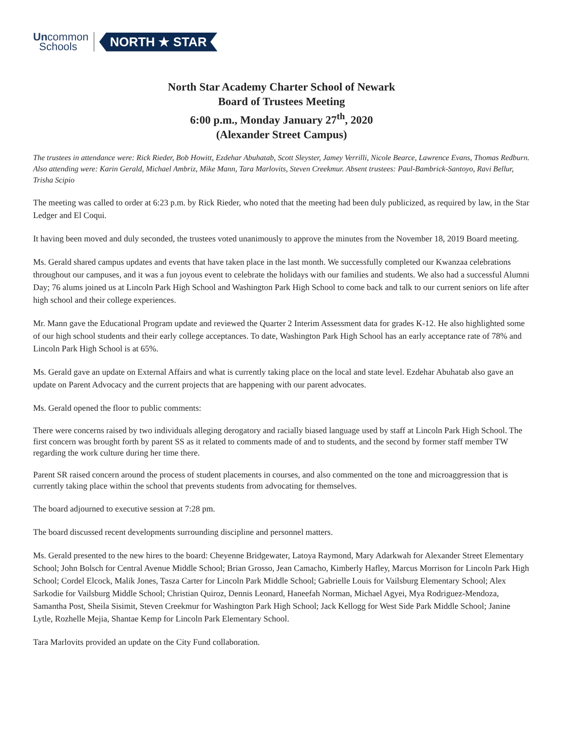Uncommon
Schools
NORTH ★ STAR
North Star Academy Charter School of Newark
Board of Trustees Meeting
6:00 p.m., Monday January 27<sup>th</sup>, 2020
(Alexander Street Campus)
The trustees in attendance were: Rick Rieder, Bob Howitt, Ezdehar Abuhatab, Scott Sleyster, Jamey Verrilli, Nicole Bearce, Lawrence Evans, Thomas Redburn. Also attending were: Karin Gerald, Michael Ambriz, Mike Mann, Tara Marlovits, Steven Creekmur. Absent trustees: Paul-Bambrick-Santoyo, Ravi Bellur, Trisha Scipio
The meeting was called to order at 6:23 p.m. by Rick Rieder, who noted that the meeting had been duly publicized, as required by law, in the Star Ledger and El Coqui.
It having been moved and duly seconded, the trustees voted unanimously to approve the minutes from the November 18, 2019 Board meeting.
Ms. Gerald shared campus updates and events that have taken place in the last month. We successfully completed our Kwanzaa celebrations throughout our campuses, and it was a fun joyous event to celebrate the holidays with our families and students. We also had a successful Alumni Day; 76 alums joined us at Lincoln Park High School and Washington Park High School to come back and talk to our current seniors on life after high school and their college experiences.
Mr. Mann gave the Educational Program update and reviewed the Quarter 2 Interim Assessment data for grades K-12. He also highlighted some of our high school students and their early college acceptances. To date, Washington Park High School has an early acceptance rate of 78% and Lincoln Park High School is at 65%.
Ms. Gerald gave an update on External Affairs and what is currently taking place on the local and state level. Ezdehar Abuhatab also gave an update on Parent Advocacy and the current projects that are happening with our parent advocates.
Ms. Gerald opened the floor to public comments:
There were concerns raised by two individuals alleging derogatory and racially biased language used by staff at Lincoln Park High School. The first concern was brought forth by parent SS as it related to comments made of and to students, and the second by former staff member TW regarding the work culture during her time there.
Parent SR raised concern around the process of student placements in courses, and also commented on the tone and microaggression that is currently taking place within the school that prevents students from advocating for themselves.
The board adjourned to executive session at 7:28 pm.
The board discussed recent developments surrounding discipline and personnel matters.
Ms. Gerald presented to the new hires to the board: Cheyenne Bridgewater, Latoya Raymond, Mary Adarkwah for Alexander Street Elementary School; John Bolsch for Central Avenue Middle School; Brian Grosso, Jean Camacho, Kimberly Hafley, Marcus Morrison for Lincoln Park High School; Cordel Elcock, Malik Jones, Tasza Carter for Lincoln Park Middle School; Gabrielle Louis for Vailsburg Elementary School; Alex Sarkodie for Vailsburg Middle School; Christian Quiroz, Dennis Leonard, Haneefah Norman, Michael Agyei, Mya Rodriguez-Mendoza, Samantha Post, Sheila Sisimit, Steven Creekmur for Washington Park High School; Jack Kellogg for West Side Park Middle School; Janine Lytle, Rozhelle Mejia, Shantae Kemp for Lincoln Park Elementary School.
Tara Marlovits provided an update on the City Fund collaboration.